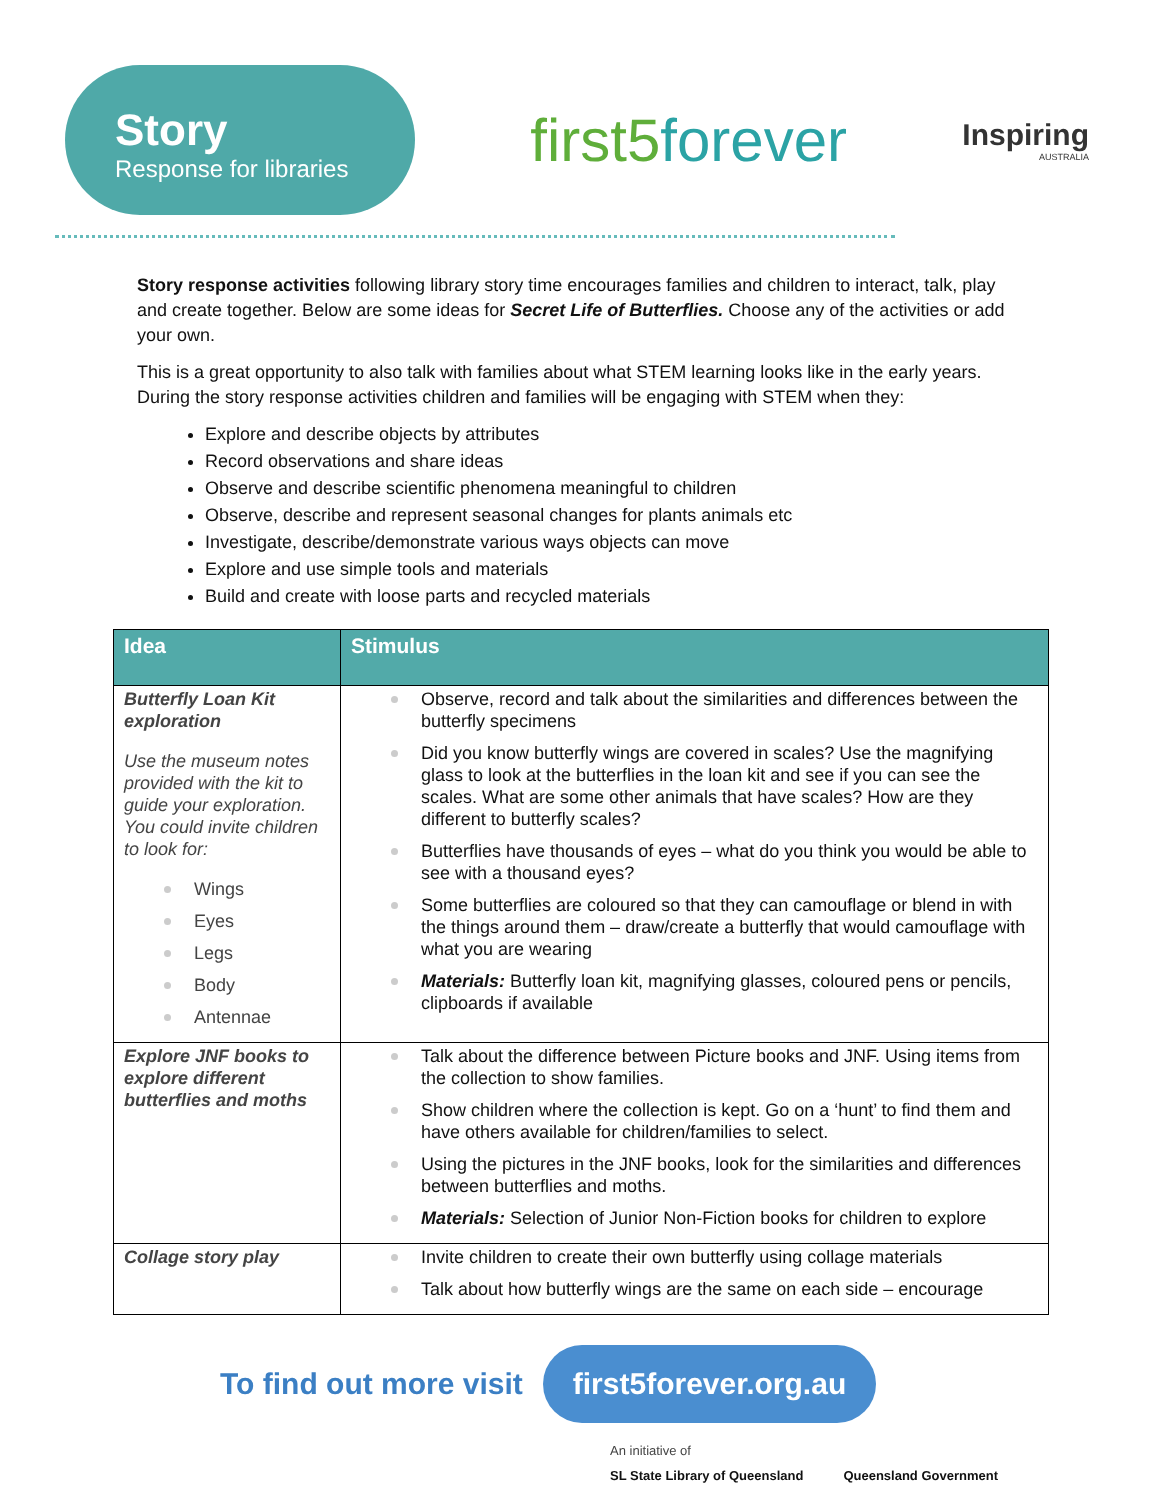Story
Response for libraries
first5forever
Inspiring
AUSTRALIA
Story response activities following library story time encourages families and children to interact, talk, play and create together. Below are some ideas for Secret Life of Butterflies. Choose any of the activities or add your own.
This is a great opportunity to also talk with families about what STEM learning looks like in the early years. During the story response activities children and families will be engaging with STEM when they:
Explore and describe objects by attributes
Record observations and share ideas
Observe and describe scientific phenomena meaningful to children
Observe, describe and represent seasonal changes for plants animals etc
Investigate, describe/demonstrate various ways objects can move
Explore and use simple tools and materials
Build and create with loose parts and recycled materials
| Idea | Stimulus |
| --- | --- |
| Butterfly Loan Kit exploration Use the museum notes provided with the kit to guide your exploration. You could invite children to look for: Wings Eyes Legs Body Antennae | Observe, record and talk about the similarities and differences between the butterfly specimens Did you know butterfly wings are covered in scales? Use the magnifying glass to look at the butterflies in the loan kit and see if you can see the scales. What are some other animals that have scales? How are they different to butterfly scales? Butterflies have thousands of eyes – what do you think you would be able to see with a thousand eyes? Some butterflies are coloured so that they can camouflage or blend in with the things around them – draw/create a butterfly that would camouflage with what you are wearing Materials: Butterfly loan kit, magnifying glasses, coloured pens or pencils, clipboards if available |
| Explore JNF books to explore different butterflies and moths | Talk about the difference between Picture books and JNF. Using items from the collection to show families. Show children where the collection is kept. Go on a ‘hunt’ to find them and have others available for children/families to select. Using the pictures in the JNF books, look for the similarities and differences between butterflies and moths. Materials: Selection of Junior Non-Fiction books for children to explore |
| Collage story play | Invite children to create their own butterfly using collage materials Talk about how butterfly wings are the same on each side – encourage |
To find out more visit first5forever.org.au
An initiative of
SL State Library of Queensland Queensland Government